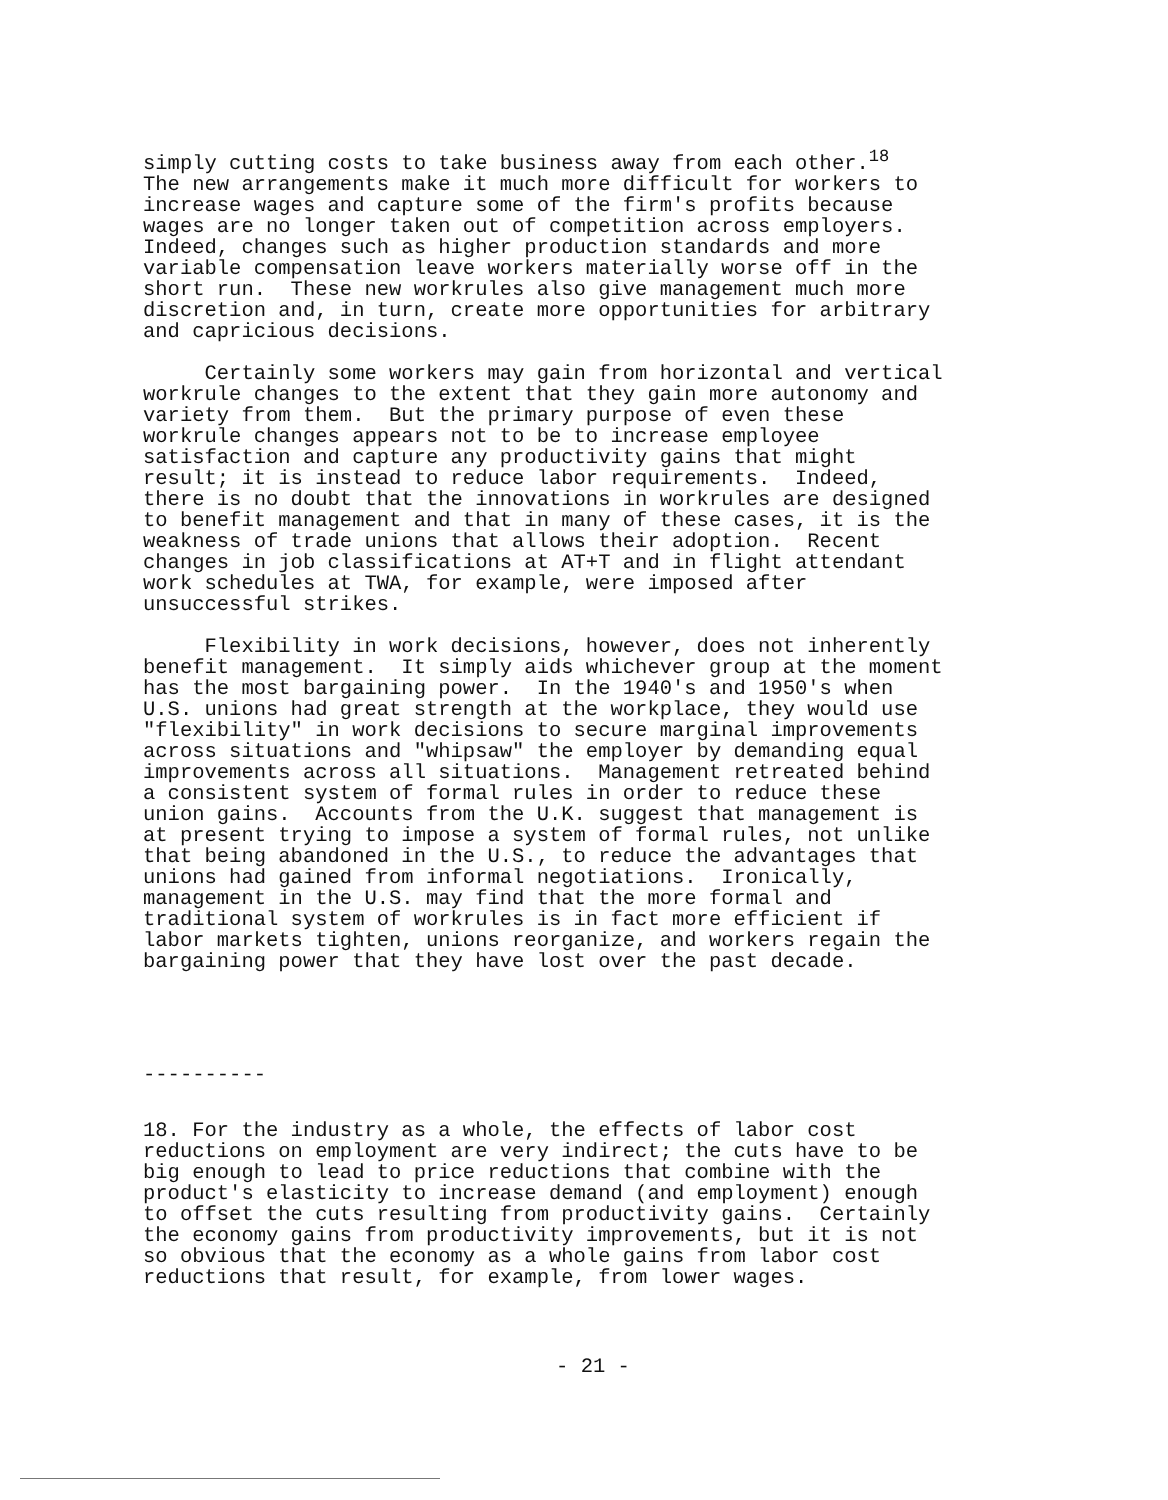simply cutting costs to take business away from each other.<sup>18</sup> The new arrangements make it much more difficult for workers to increase wages and capture some of the firm's profits because wages are no longer taken out of competition across employers. Indeed, changes such as higher production standards and more variable compensation leave workers materially worse off in the short run. These new workrules also give management much more discretion and, in turn, create more opportunities for arbitrary and capricious decisions.
Certainly some workers may gain from horizontal and vertical workrule changes to the extent that they gain more autonomy and variety from them. But the primary purpose of even these workrule changes appears not to be to increase employee satisfaction and capture any productivity gains that might result; it is instead to reduce labor requirements. Indeed, there is no doubt that the innovations in workrules are designed to benefit management and that in many of these cases, it is the weakness of trade unions that allows their adoption. Recent changes in job classifications at AT+T and in flight attendant work schedules at TWA, for example, were imposed after unsuccessful strikes.
Flexibility in work decisions, however, does not inherently benefit management. It simply aids whichever group at the moment has the most bargaining power. In the 1940's and 1950's when U.S. unions had great strength at the workplace, they would use "flexibility" in work decisions to secure marginal improvements across situations and "whipsaw" the employer by demanding equal improvements across all situations. Management retreated behind a consistent system of formal rules in order to reduce these union gains. Accounts from the U.K. suggest that management is at present trying to impose a system of formal rules, not unlike that being abandoned in the U.S., to reduce the advantages that unions had gained from informal negotiations. Ironically, management in the U.S. may find that the more formal and traditional system of workrules is in fact more efficient if labor markets tighten, unions reorganize, and workers regain the bargaining power that they have lost over the past decade.
----------
18. For the industry as a whole, the effects of labor cost reductions on employment are very indirect; the cuts have to be big enough to lead to price reductions that combine with the product's elasticity to increase demand (and employment) enough to offset the cuts resulting from productivity gains. Certainly the economy gains from productivity improvements, but it is not so obvious that the economy as a whole gains from labor cost reductions that result, for example, from lower wages.
- 21 -